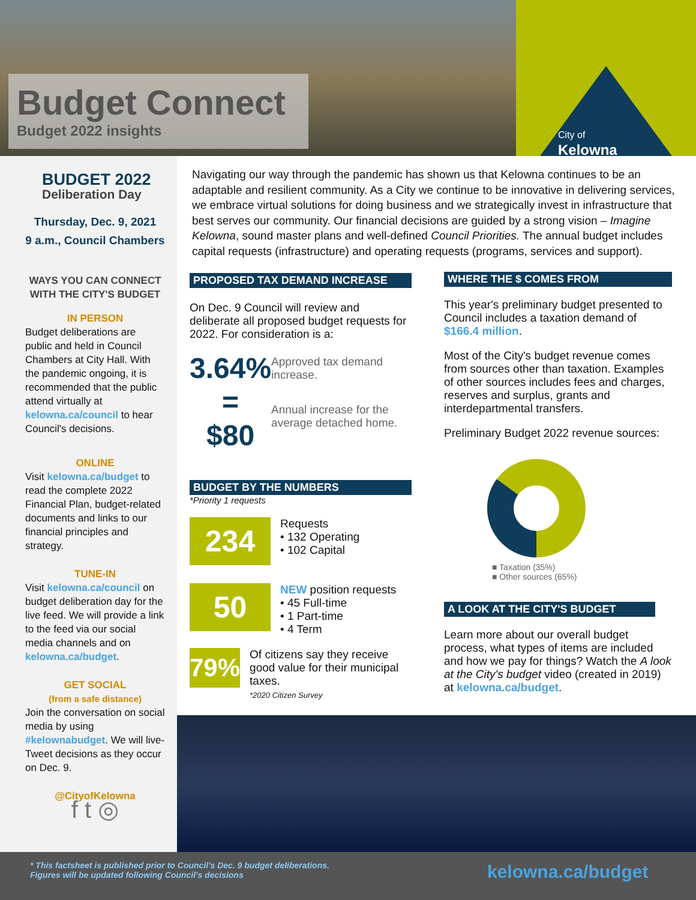Budget Connect
Budget 2022 insights
City of
Kelowna
BUDGET 2022
Deliberation Day
Thursday, Dec. 9, 2021
9 a.m., Council Chambers
WAYS YOU CAN CONNECT WITH THE CITY'S BUDGET
IN PERSON
Budget deliberations are public and held in Council Chambers at City Hall. With the pandemic ongoing, it is recommended that the public attend virtually at kelowna.ca/council to hear Council's decisions.
ONLINE
Visit kelowna.ca/budget to read the complete 2022 Financial Plan, budget-related documents and links to our financial principles and strategy.
TUNE-IN
Visit kelowna.ca/council on budget deliberation day for the live feed. We will provide a link to the feed via our social media channels and on kelowna.ca/budget.
GET SOCIAL
(from a safe distance)
Join the conversation on social media by using #kelownabudget. We will live-Tweet decisions as they occur on Dec. 9.
@CityofKelowna
f t ◎
Navigating our way through the pandemic has shown us that Kelowna continues to be an adaptable and resilient community. As a City we continue to be innovative in delivering services, we embrace virtual solutions for doing business and we strategically invest in infrastructure that best serves our community. Our financial decisions are guided by a strong vision – Imagine Kelowna, sound master plans and well-defined Council Priorities. The annual budget includes capital requests (infrastructure) and operating requests (programs, services and support).
PROPOSED TAX DEMAND INCREASE
On Dec. 9 Council will review and deliberate all proposed budget requests for 2022. For consideration is a:
3.64%
=
$80
Approved tax demand increase.
Annual increase for the average detached home.
BUDGET BY THE NUMBERS
*Priority 1 requests
234
Requests
• 132 Operating
• 102 Capital
50
NEW position requests
• 45 Full-time
• 1 Part-time
• 4 Term
79%
Of citizens say they receive good value for their municipal taxes.
*2020 Citizen Survey
WHERE THE $ COMES FROM
This year's preliminary budget presented to Council includes a taxation demand of $166.4 million.
Most of the City's budget revenue comes from sources other than taxation. Examples of other sources includes fees and charges, reserves and surplus, grants and interdepartmental transfers.
Preliminary Budget 2022 revenue sources:
■ Taxation (35%)
■ Other sources (65%)
A LOOK AT THE CITY'S BUDGET
Learn more about our overall budget process, what types of items are included and how we pay for things? Watch the A look at the City's budget video (created in 2019) at kelowna.ca/budget.
* This factsheet is published prior to Council's Dec. 9 budget deliberations.
Figures will be updated following Council's decisions
kelowna.ca/budget